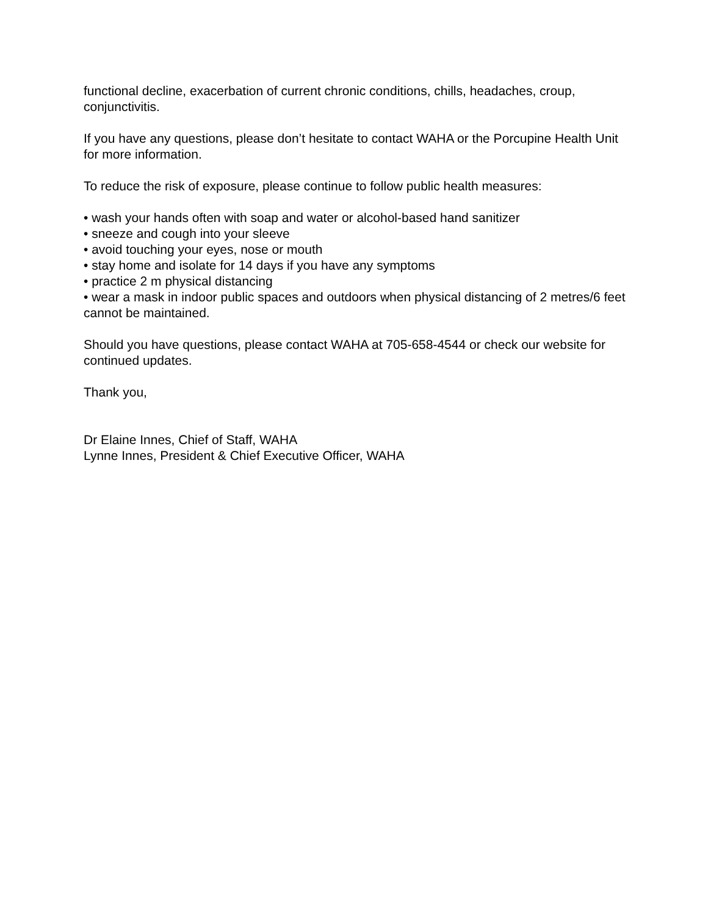functional decline, exacerbation of current chronic conditions, chills, headaches, croup, conjunctivitis.
If you have any questions, please don’t hesitate to contact WAHA or the Porcupine Health Unit for more information.
To reduce the risk of exposure, please continue to follow public health measures:
• wash your hands often with soap and water or alcohol-based hand sanitizer
• sneeze and cough into your sleeve
• avoid touching your eyes, nose or mouth
• stay home and isolate for 14 days if you have any symptoms
• practice 2 m physical distancing
• wear a mask in indoor public spaces and outdoors when physical distancing of 2 metres/6 feet cannot be maintained.
Should you have questions, please contact WAHA at 705-658-4544 or check our website for continued updates.
Thank you,
Dr Elaine Innes, Chief of Staff, WAHA
Lynne Innes, President & Chief Executive Officer, WAHA